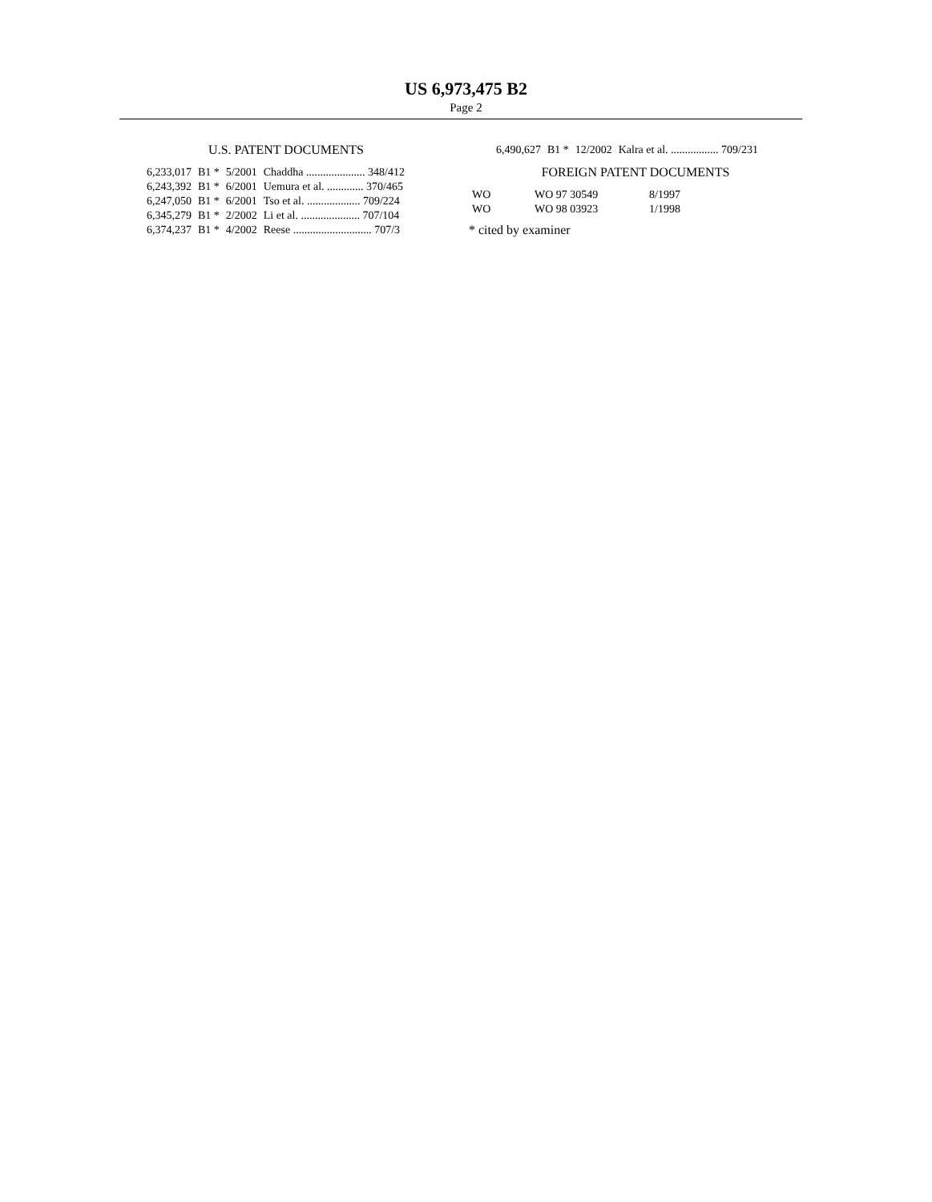US 6,973,475 B2
Page 2
U.S. PATENT DOCUMENTS
| 6,233,017 | B1 * | 5/2001 | Chaddha ..................... 348/412 |
| 6,243,392 | B1 * | 6/2001 | Uemura et al. ............. 370/465 |
| 6,247,050 | B1 * | 6/2001 | Tso et al. ................... 709/224 |
| 6,345,279 | B1 * | 2/2002 | Li et al. ..................... 707/104 |
| 6,374,237 | B1 * | 4/2002 | Reese ............................ 707/3 |
| 6,490,627 | B1 * | 12/2002 | Kalra et al. ................. 709/231 |
FOREIGN PATENT DOCUMENTS
| WO | WO 97 30549 | 8/1997 |
| WO | WO 98 03923 | 1/1998 |
* cited by examiner